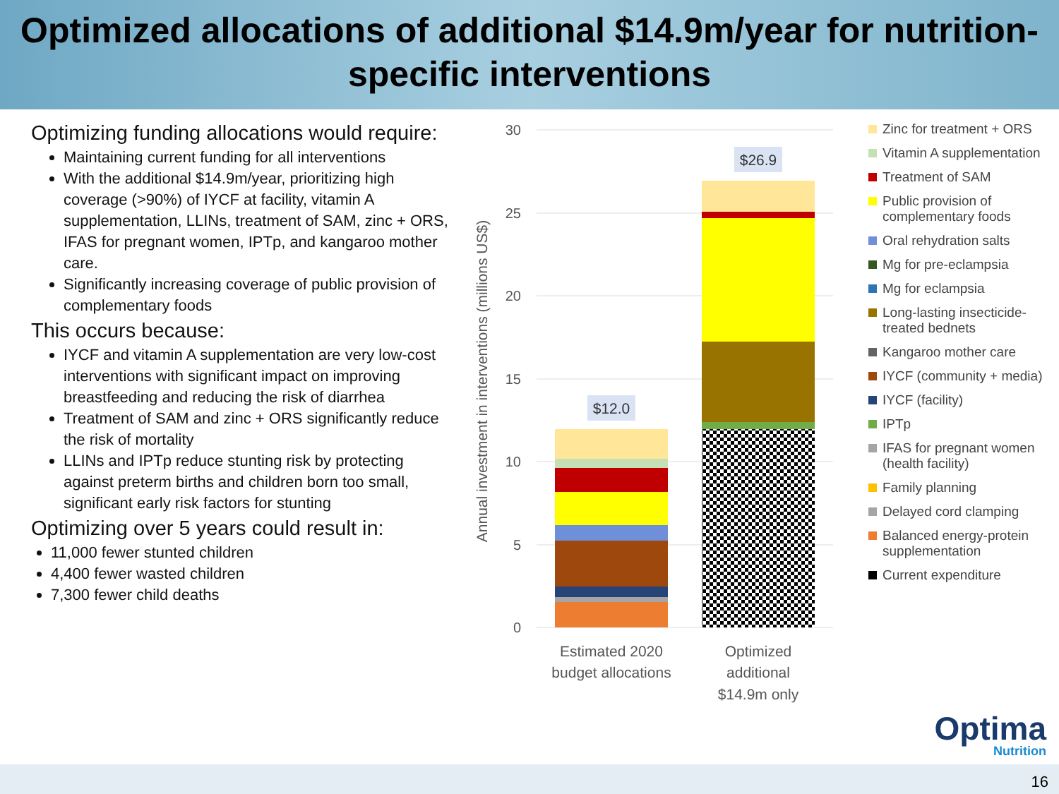Optimized allocations of additional $14.9m/year for nutrition-specific interventions
Optimizing funding allocations would require:
Maintaining current funding for all interventions
With the additional $14.9m/year, prioritizing high coverage (>90%) of IYCF at facility, vitamin A supplementation, LLINs, treatment of SAM, zinc + ORS, IFAS for pregnant women, IPTp, and kangaroo mother care.
Significantly increasing coverage of public provision of complementary foods
This occurs because:
IYCF and vitamin A supplementation are very low-cost interventions with significant impact on improving breastfeeding and reducing the risk of diarrhea
Treatment of SAM and zinc + ORS significantly reduce the risk of mortality
LLINs and IPTp reduce stunting risk by protecting against preterm births and children born too small, significant early risk factors for stunting
Optimizing over 5 years could result in:
11,000 fewer stunted children
4,400 fewer wasted children
7,300 fewer child deaths
30
25
20
15
10
5
0
Annual investment in interventions (millions US$)
$12.0
$26.9
Estimated 2020
budget allocations
Optimized
additional
$14.9m only
Zinc for treatment + ORS
Vitamin A supplementation
Treatment of SAM
Public provision of complementary foods
Oral rehydration salts
Mg for pre-eclampsia
Mg for eclampsia
Long-lasting insecticide-treated bednets
Kangaroo mother care
IYCF (community + media)
IYCF (facility)
IPTp
IFAS for pregnant women (health facility)
Family planning
Delayed cord clamping
Balanced energy-protein supplementation
Current expenditure
Optima
Nutrition
16